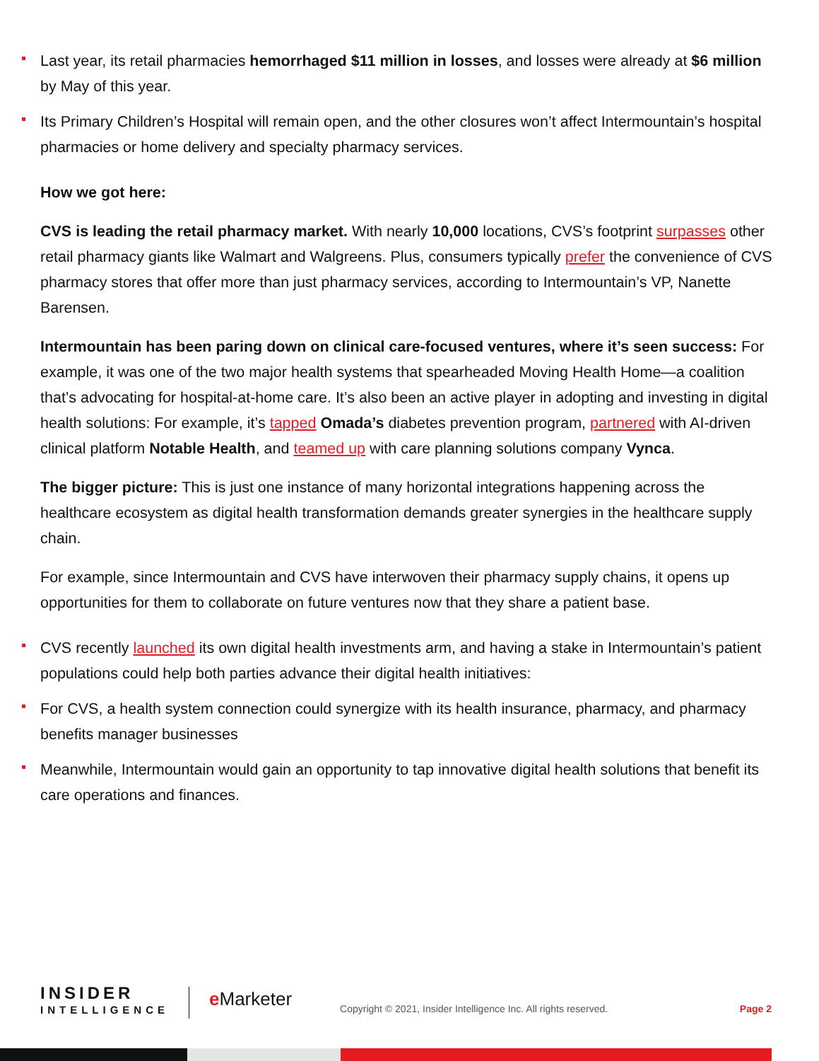Last year, its retail pharmacies hemorrhaged $11 million in losses, and losses were already at $6 million by May of this year.
Its Primary Children’s Hospital will remain open, and the other closures won’t affect Intermountain’s hospital pharmacies or home delivery and specialty pharmacy services.
How we got here:
CVS is leading the retail pharmacy market. With nearly 10,000 locations, CVS’s footprint surpasses other retail pharmacy giants like Walmart and Walgreens. Plus, consumers typically prefer the convenience of CVS pharmacy stores that offer more than just pharmacy services, according to Intermountain’s VP, Nanette Barensen.
Intermountain has been paring down on clinical care-focused ventures, where it’s seen success: For example, it was one of the two major health systems that spearheaded Moving Health Home—a coalition that’s advocating for hospital-at-home care. It’s also been an active player in adopting and investing in digital health solutions: For example, it’s tapped Omada’s diabetes prevention program, partnered with AI-driven clinical platform Notable Health, and teamed up with care planning solutions company Vynca.
The bigger picture: This is just one instance of many horizontal integrations happening across the healthcare ecosystem as digital health transformation demands greater synergies in the healthcare supply chain.
For example, since Intermountain and CVS have interwoven their pharmacy supply chains, it opens up opportunities for them to collaborate on future ventures now that they share a patient base.
CVS recently launched its own digital health investments arm, and having a stake in Intermountain’s patient populations could help both parties advance their digital health initiatives:
For CVS, a health system connection could synergize with its health insurance, pharmacy, and pharmacy benefits manager businesses
Meanwhile, Intermountain would gain an opportunity to tap innovative digital health solutions that benefit its care operations and finances.
INSIDER
INTELLIGENCE
e Marketer
Copyright © 2021, Insider Intelligence Inc. All rights reserved.
Page 2